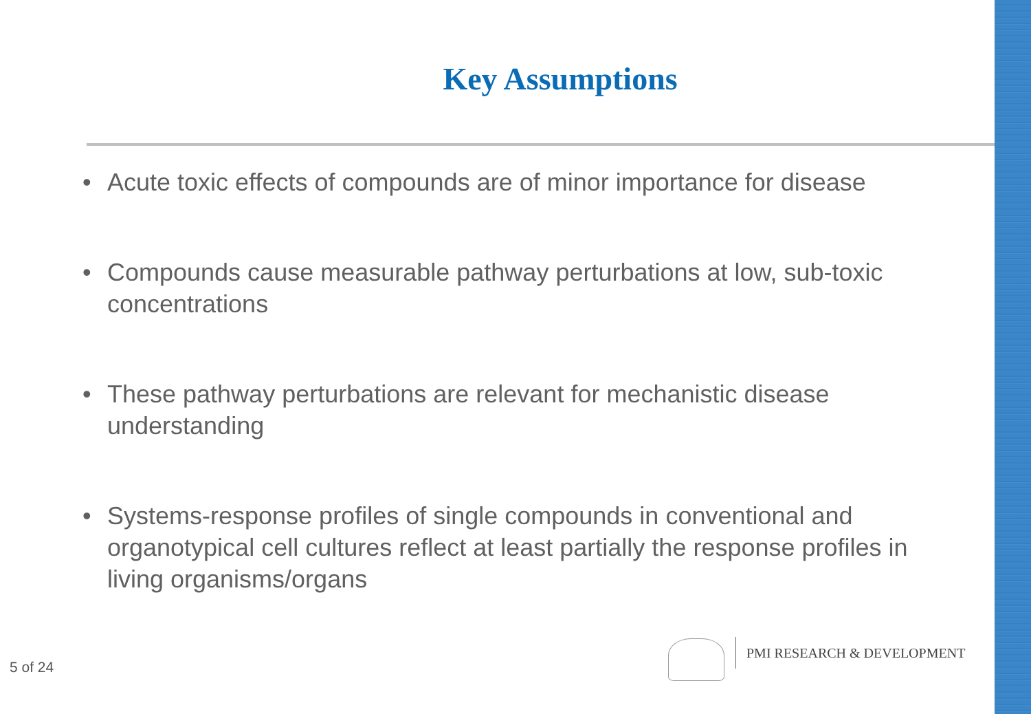Key Assumptions
• Acute toxic effects of compounds are of minor importance for disease
• Compounds cause measurable pathway perturbations at low, sub-toxic concentrations
• These pathway perturbations are relevant for mechanistic disease understanding
• Systems-response profiles of single compounds in conventional and organotypical cell cultures reflect at least partially the response profiles in living organisms/organs
5 of 24
PMI RESEARCH & DEVELOPMENT